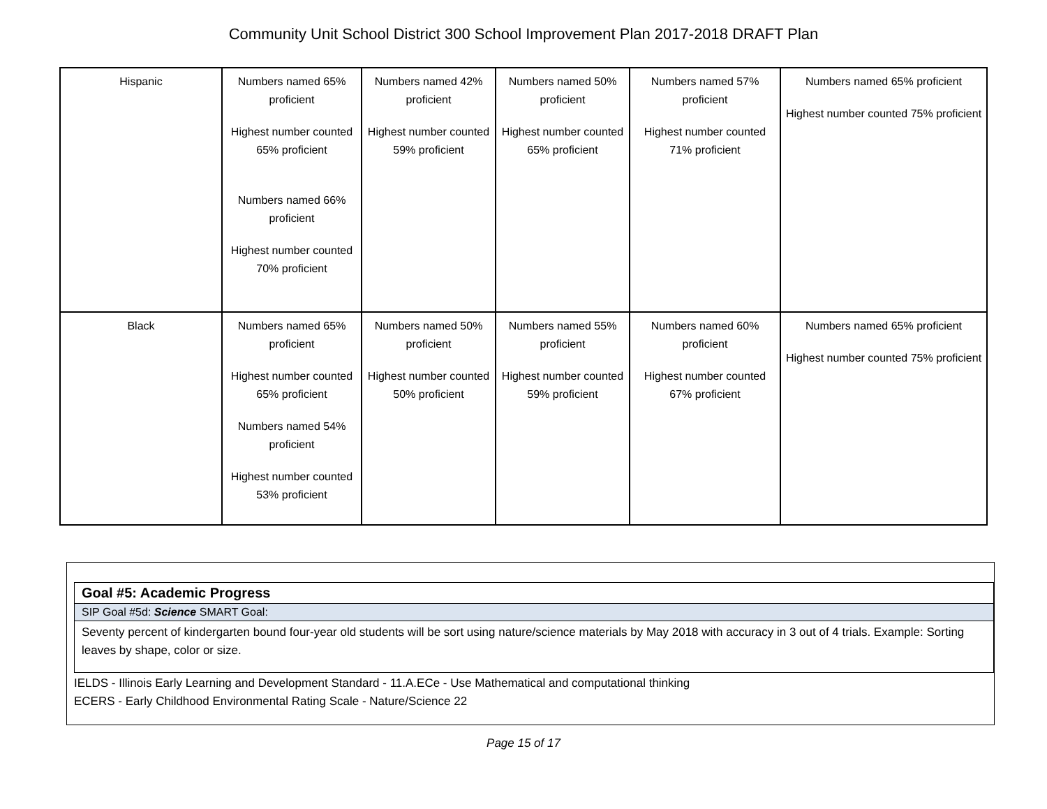Community Unit School District 300 School Improvement Plan 2017-2018 DRAFT Plan
| Hispanic | Numbers named 65% proficient Highest number counted 65% proficient Numbers named 66% proficient Highest number counted 70% proficient | Numbers named 42% proficient Highest number counted 59% proficient | Numbers named 50% proficient Highest number counted 65% proficient | Numbers named 57% proficient Highest number counted 71% proficient | Numbers named 65% proficient Highest number counted 75% proficient |
| Black | Numbers named 65% proficient Highest number counted 65% proficient Numbers named 54% proficient Highest number counted 53% proficient | Numbers named 50% proficient Highest number counted 50% proficient | Numbers named 55% proficient Highest number counted 59% proficient | Numbers named 60% proficient Highest number counted 67% proficient | Numbers named 65% proficient Highest number counted 75% proficient |
Goal #5: Academic Progress
SIP Goal #5d: Science SMART Goal:
Seventy percent of kindergarten bound four-year old students will be sort using nature/science materials by May 2018 with accuracy in 3 out of 4 trials. Example: Sorting leaves by shape, color or size.
IELDS - Illinois Early Learning and Development Standard - 11.A.ECe - Use Mathematical and computational thinking
ECERS - Early Childhood Environmental Rating Scale - Nature/Science 22
Page 15 of 17